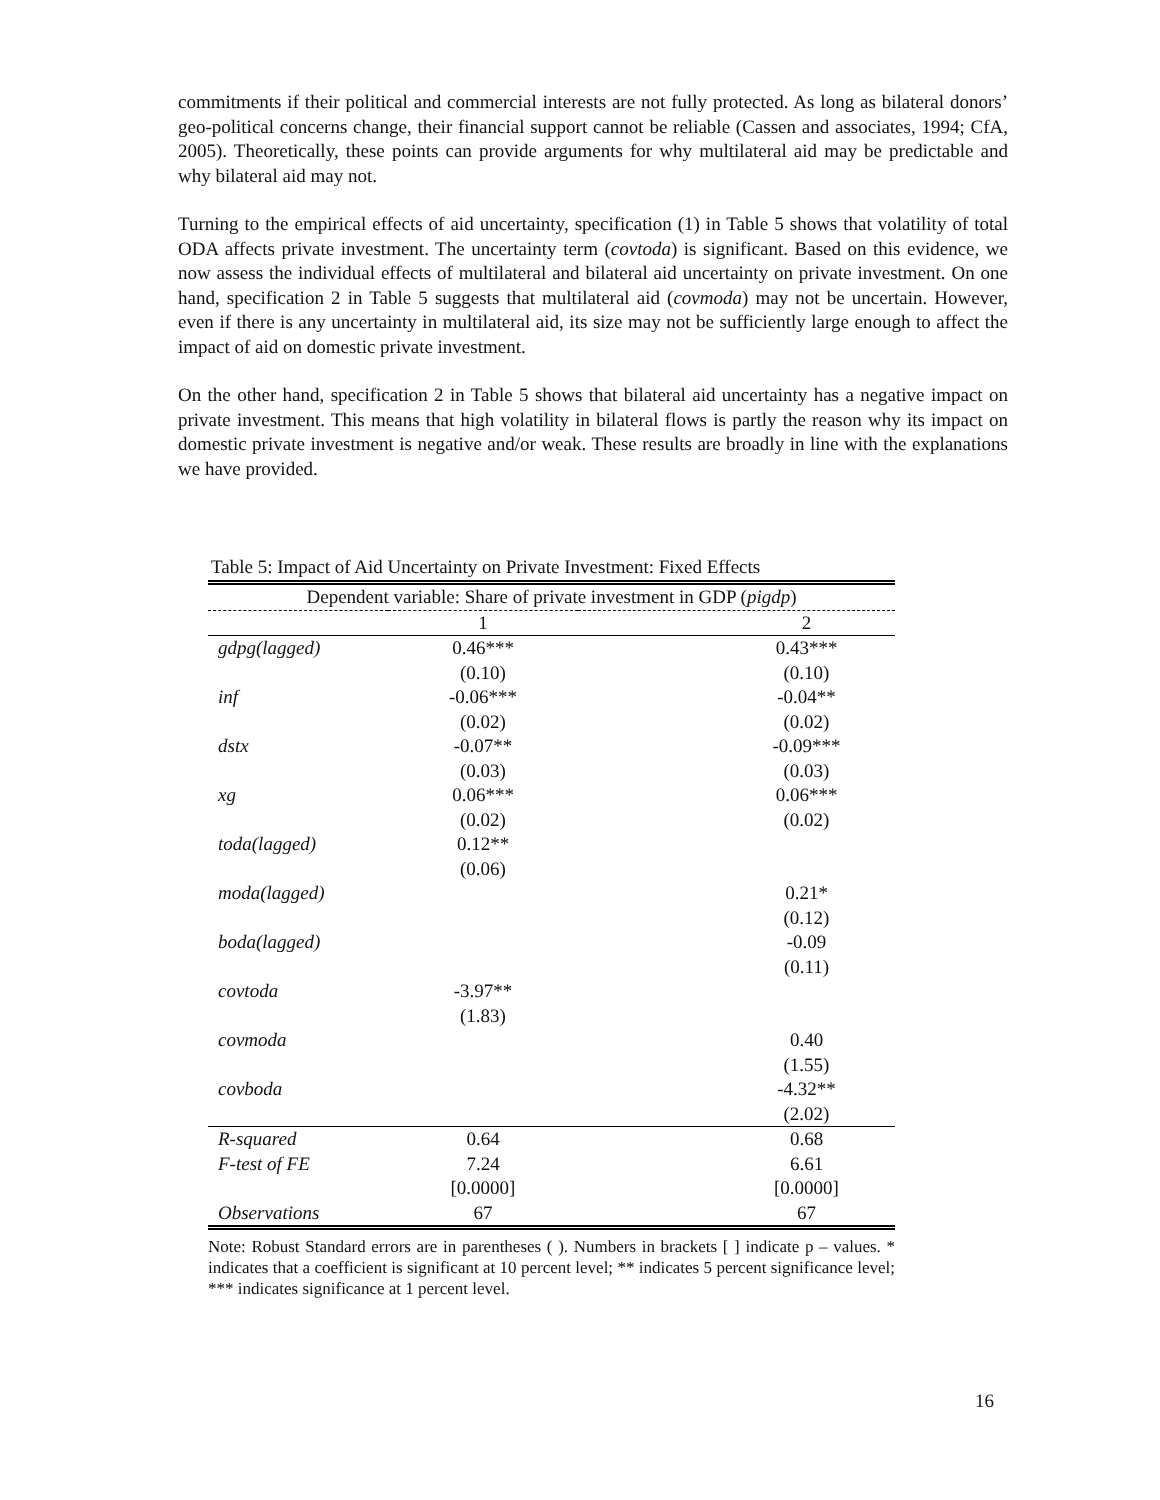commitments if their political and commercial interests are not fully protected. As long as bilateral donors’ geo-political concerns change, their financial support cannot be reliable (Cassen and associates, 1994; CfA, 2005). Theoretically, these points can provide arguments for why multilateral aid may be predictable and why bilateral aid may not.
Turning to the empirical effects of aid uncertainty, specification (1) in Table 5 shows that volatility of total ODA affects private investment. The uncertainty term (covtoda) is significant. Based on this evidence, we now assess the individual effects of multilateral and bilateral aid uncertainty on private investment. On one hand, specification 2 in Table 5 suggests that multilateral aid (covmoda) may not be uncertain. However, even if there is any uncertainty in multilateral aid, its size may not be sufficiently large enough to affect the impact of aid on domestic private investment.
On the other hand, specification 2 in Table 5 shows that bilateral aid uncertainty has a negative impact on private investment. This means that high volatility in bilateral flows is partly the reason why its impact on domestic private investment is negative and/or weak. These results are broadly in line with the explanations we have provided.
Table 5: Impact of Aid Uncertainty on Private Investment: Fixed Effects
| Dependent variable: Share of private investment in GDP ( pigdp ) | | |
| --- | --- | --- |
| | 1 | 2 |
| gdpg(lagged) | 0.46*** | 0.43*** |
| | (0.10) | (0.10) |
| inf | -0.06*** | -0.04** |
| | (0.02) | (0.02) |
| dstx | -0.07** | -0.09*** |
| | (0.03) | (0.03) |
| xg | 0.06*** | 0.06*** |
| | (0.02) | (0.02) |
| toda(lagged) | 0.12** | |
| | (0.06) | |
| moda(lagged) | | 0.21* |
| | | (0.12) |
| boda(lagged) | | -0.09 |
| | | (0.11) |
| covtoda | -3.97** | |
| | (1.83) | |
| covmoda | | 0.40 |
| | | (1.55) |
| covboda | | -4.32** |
| | | (2.02) |
| R-squared | 0.64 | 0.68 |
| F-test of FE | 7.24 | 6.61 |
| | [0.0000] | [0.0000] |
| Observations | 67 | 67 |
Note: Robust Standard errors are in parentheses ( ). Numbers in brackets [ ] indicate p – values. * indicates that a coefficient is significant at 10 percent level; ** indicates 5 percent significance level; *** indicates significance at 1 percent level.
16